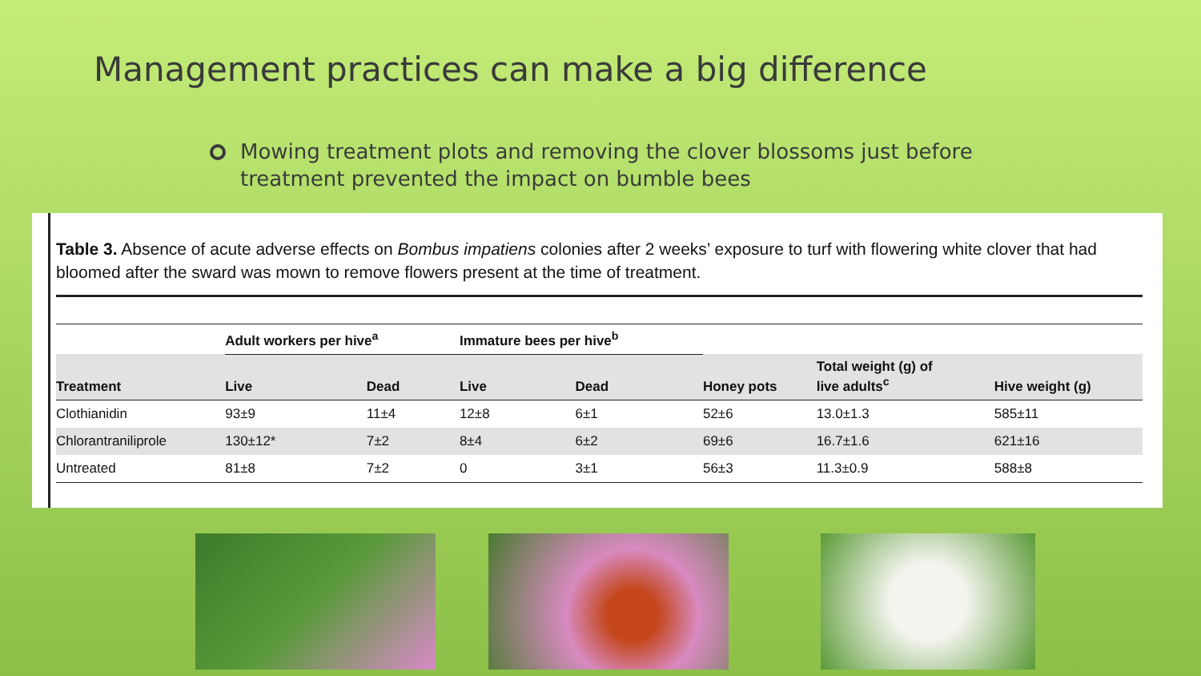Management practices can make a big difference
Mowing treatment plots and removing the clover blossoms just before treatment prevented the impact on bumble bees
Table 3. Absence of acute adverse effects on Bombus impatiens colonies after 2 weeks’ exposure to turf with flowering white clover that had bloomed after the sward was mown to remove flowers present at the time of treatment.
| | Adult workers per hive<sup>a</sup> | | Immature bees per hive<sup>b</sup> | | | | |
| --- | --- | --- | --- | --- | --- | --- | --- |
| Treatment | Live | Dead | Live | Dead | Honey pots | Total weight (g) of live adults<sup>c</sup> | Hive weight (g) |
| Clothianidin | 93±9 | 11±4 | 12±8 | 6±1 | 52±6 | 13.0±1.3 | 585±11 |
| Chlorantraniliprole | 130±12* | 7±2 | 8±4 | 6±2 | 69±6 | 16.7±1.6 | 621±16 |
| Untreated | 81±8 | 7±2 | 0 | 3±1 | 56±3 | 11.3±0.9 | 588±8 |